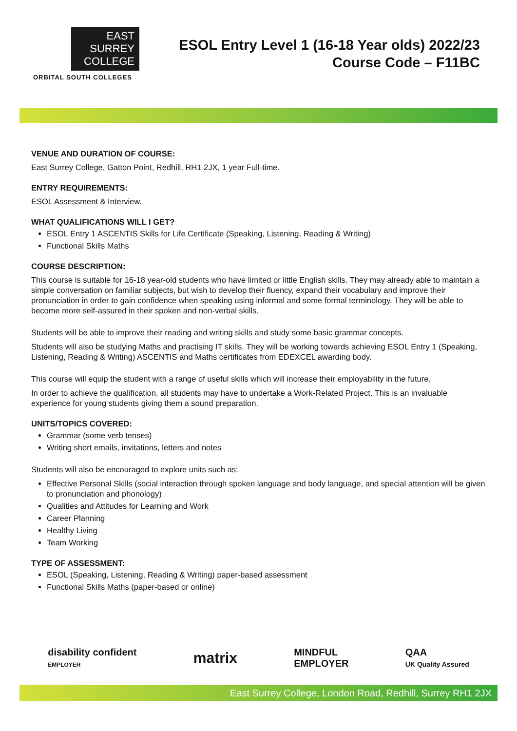EAST
SURREY
COLLEGE
ORBITAL SOUTH COLLEGES
ESOL Entry Level 1 (16-18 Year olds) 2022/23
Course Code – F11BC
VENUE AND DURATION OF COURSE:
East Surrey College, Gatton Point, Redhill, RH1 2JX, 1 year Full-time.
ENTRY REQUIREMENTS:
ESOL Assessment & Interview.
WHAT QUALIFICATIONS WILL I GET?
ESOL Entry 1 ASCENTIS Skills for Life Certificate (Speaking, Listening, Reading & Writing)
Functional Skills Maths
COURSE DESCRIPTION:
This course is suitable for 16-18 year-old students who have limited or little English skills. They may already able to maintain a simple conversation on familiar subjects, but wish to develop their fluency, expand their vocabulary and improve their pronunciation in order to gain confidence when speaking using informal and some formal terminology. They will be able to become more self-assured in their spoken and non-verbal skills.
Students will be able to improve their reading and writing skills and study some basic grammar concepts.
Students will also be studying Maths and practising IT skills. They will be working towards achieving ESOL Entry 1 (Speaking, Listening, Reading & Writing) ASCENTIS and Maths certificates from EDEXCEL awarding body.
This course will equip the student with a range of useful skills which will increase their employability in the future.
In order to achieve the qualification, all students may have to undertake a Work-Related Project. This is an invaluable experience for young students giving them a sound preparation.
UNITS/TOPICS COVERED:
Grammar (some verb tenses)
Writing short emails, invitations, letters and notes
Students will also be encouraged to explore units such as:
Effective Personal Skills (social interaction through spoken language and body language, and special attention will be given to pronunciation and phonology)
Qualities and Attitudes for Learning and Work
Career Planning
Healthy Living
Team Working
TYPE OF ASSESSMENT:
ESOL (Speaking, Listening, Reading & Writing) paper-based assessment
Functional Skills Maths (paper-based or online)
disability confident
EMPLOYER
matrix
MINDFUL
EMPLOYER
QAA
UK Quality Assured
East Surrey College, London Road, Redhill, Surrey RH1 2JX